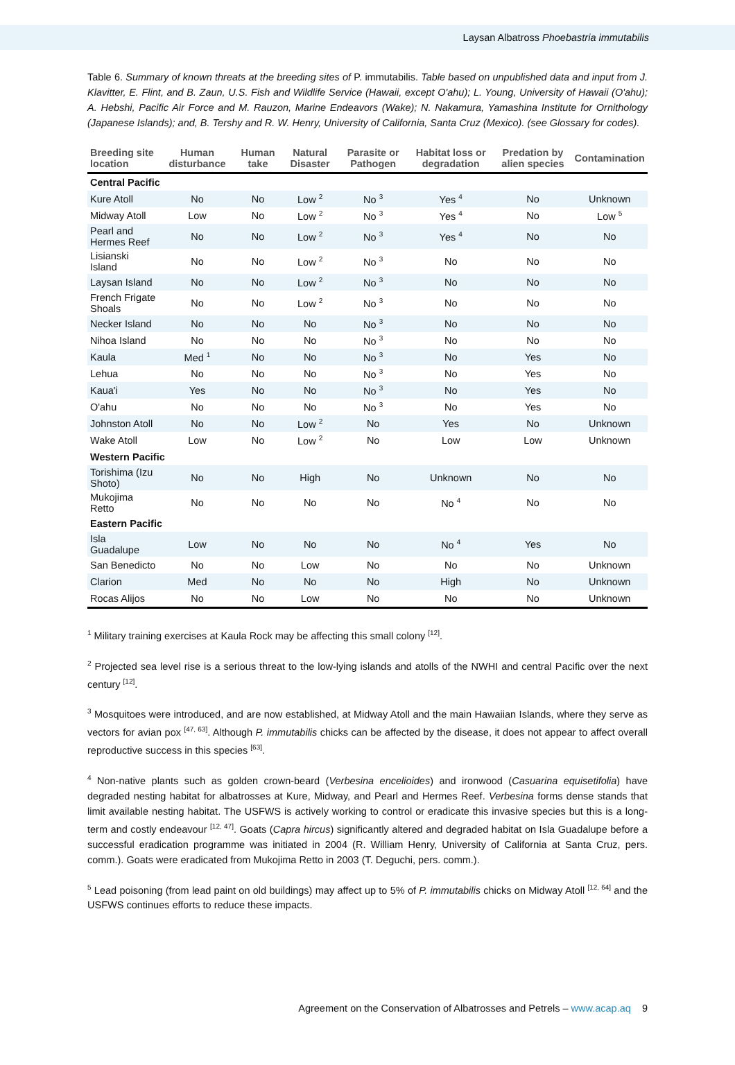Laysan Albatross Phoebastria immutabilis
Table 6. Summary of known threats at the breeding sites of P. immutabilis. Table based on unpublished data and input from J. Klavitter, E. Flint, and B. Zaun, U.S. Fish and Wildlife Service (Hawaii, except O'ahu); L. Young, University of Hawaii (O'ahu); A. Hebshi, Pacific Air Force and M. Rauzon, Marine Endeavors (Wake); N. Nakamura, Yamashina Institute for Ornithology (Japanese Islands); and, B. Tershy and R. W. Henry, University of California, Santa Cruz (Mexico). (see Glossary for codes).
| Breeding site location | Human disturbance | Human take | Natural Disaster | Parasite or Pathogen | Habitat loss or degradation | Predation by alien species | Contamination |
| --- | --- | --- | --- | --- | --- | --- | --- |
| Central Pacific | | | | | | | |
| Kure Atoll | No | No | Low <sup>2</sup> | No <sup>3</sup> | Yes <sup>4</sup> | No | Unknown |
| Midway Atoll | Low | No | Low <sup>2</sup> | No <sup>3</sup> | Yes <sup>4</sup> | No | Low <sup>5</sup> |
| Pearl and Hermes Reef | No | No | Low <sup>2</sup> | No <sup>3</sup> | Yes <sup>4</sup> | No | No |
| Lisianski Island | No | No | Low <sup>2</sup> | No <sup>3</sup> | No | No | No |
| Laysan Island | No | No | Low <sup>2</sup> | No <sup>3</sup> | No | No | No |
| French Frigate Shoals | No | No | Low <sup>2</sup> | No <sup>3</sup> | No | No | No |
| Necker Island | No | No | No | No <sup>3</sup> | No | No | No |
| Nihoa Island | No | No | No | No <sup>3</sup> | No | No | No |
| Kaula | Med <sup>1</sup> | No | No | No <sup>3</sup> | No | Yes | No |
| Lehua | No | No | No | No <sup>3</sup> | No | Yes | No |
| Kaua'i | Yes | No | No | No <sup>3</sup> | No | Yes | No |
| O'ahu | No | No | No | No <sup>3</sup> | No | Yes | No |
| Johnston Atoll | No | No | Low <sup>2</sup> | No | Yes | No | Unknown |
| Wake Atoll | Low | No | Low <sup>2</sup> | No | Low | Low | Unknown |
| Western Pacific | | | | | | | |
| Torishima (Izu Shoto) | No | No | High | No | Unknown | No | No |
| Mukojima Retto | No | No | No | No | No <sup>4</sup> | No | No |
| Eastern Pacific | | | | | | | |
| Isla Guadalupe | Low | No | No | No | No <sup>4</sup> | Yes | No |
| San Benedicto | No | No | Low | No | No | No | Unknown |
| Clarion | Med | No | No | No | High | No | Unknown |
| Rocas Alijos | No | No | Low | No | No | No | Unknown |
<sup>1</sup> Military training exercises at Kaula Rock may be affecting this small colony <sup>[12]</sup>.
<sup>2</sup> Projected sea level rise is a serious threat to the low-lying islands and atolls of the NWHI and central Pacific over the next century <sup>[12]</sup>.
<sup>3</sup> Mosquitoes were introduced, and are now established, at Midway Atoll and the main Hawaiian Islands, where they serve as vectors for avian pox <sup>[47, 63]</sup>. Although P. immutabilis chicks can be affected by the disease, it does not appear to affect overall reproductive success in this species <sup>[63]</sup>.
<sup>4</sup> Non-native plants such as golden crown-beard (Verbesina encelioides) and ironwood (Casuarina equisetifolia) have degraded nesting habitat for albatrosses at Kure, Midway, and Pearl and Hermes Reef. Verbesina forms dense stands that limit available nesting habitat. The USFWS is actively working to control or eradicate this invasive species but this is a long-term and costly endeavour <sup>[12, 47]</sup>. Goats (Capra hircus) significantly altered and degraded habitat on Isla Guadalupe before a successful eradication programme was initiated in 2004 (R. William Henry, University of California at Santa Cruz, pers. comm.). Goats were eradicated from Mukojima Retto in 2003 (T. Deguchi, pers. comm.).
<sup>5</sup> Lead poisoning (from lead paint on old buildings) may affect up to 5% of P. immutabilis chicks on Midway Atoll <sup>[12, 64]</sup> and the USFWS continues efforts to reduce these impacts.
Agreement on the Conservation of Albatrosses and Petrels – www.acap.aq 9